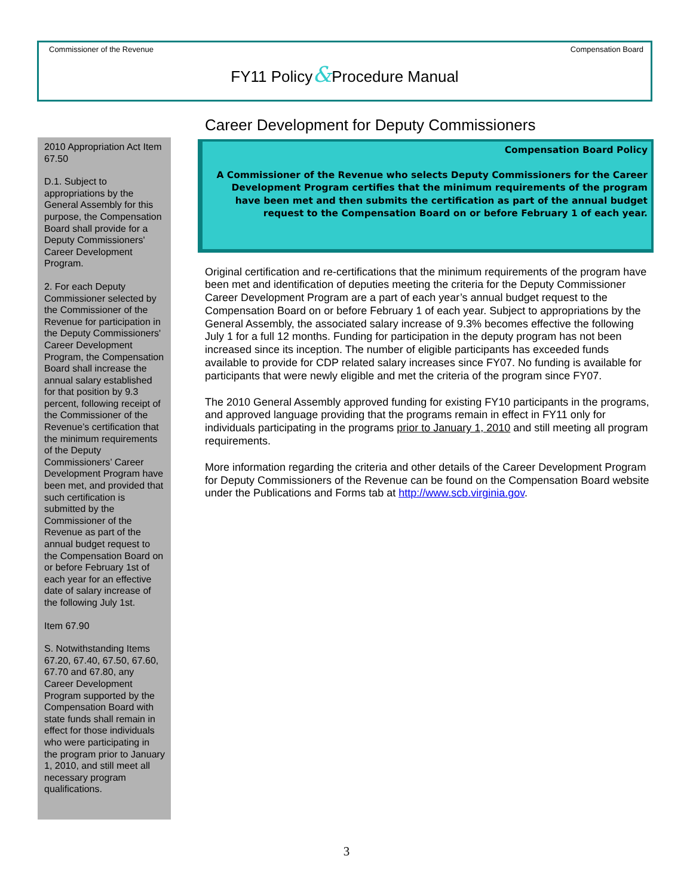Commissioner of the Revenue Compensation Board
FY11 Policy&Procedure Manual
Career Development for Deputy Commissioners
Compensation Board Policy
A Commissioner of the Revenue who selects Deputy Commissioners for the Career Development Program certifies that the minimum requirements of the program have been met and then submits the certification as part of the annual budget request to the Compensation Board on or before February 1 of each year.
Original certification and re-certifications that the minimum requirements of the program have been met and identification of deputies meeting the criteria for the Deputy Commissioner Career Development Program are a part of each year’s annual budget request to the Compensation Board on or before February 1 of each year. Subject to appropriations by the General Assembly, the associated salary increase of 9.3% becomes effective the following July 1 for a full 12 months. Funding for participation in the deputy program has not been increased since its inception. The number of eligible participants has exceeded funds available to provide for CDP related salary increases since FY07. No funding is available for participants that were newly eligible and met the criteria of the program since FY07.
The 2010 General Assembly approved funding for existing FY10 participants in the programs, and approved language providing that the programs remain in effect in FY11 only for individuals participating in the programs prior to January 1, 2010 and still meeting all program requirements.
More information regarding the criteria and other details of the Career Development Program for Deputy Commissioners of the Revenue can be found on the Compensation Board website under the Publications and Forms tab at http://www.scb.virginia.gov.
2010 Appropriation Act Item 67.50
D.1. Subject to appropriations by the General Assembly for this purpose, the Compensation Board shall provide for a Deputy Commissioners' Career Development Program.
2. For each Deputy Commissioner selected by the Commissioner of the Revenue for participation in the Deputy Commissioners' Career Development Program, the Compensation Board shall increase the annual salary established for that position by 9.3 percent, following receipt of the Commissioner of the Revenue’s certification that the minimum requirements of the Deputy Commissioners’ Career Development Program have been met, and provided that such certification is submitted by the Commissioner of the Revenue as part of the annual budget request to the Compensation Board on or before February 1st of each year for an effective date of salary increase of the following July 1st.
Item 67.90
S. Notwithstanding Items 67.20, 67.40, 67.50, 67.60, 67.70 and 67.80, any Career Development Program supported by the Compensation Board with state funds shall remain in effect for those individuals who were participating in the program prior to January 1, 2010, and still meet all necessary program qualifications.
3